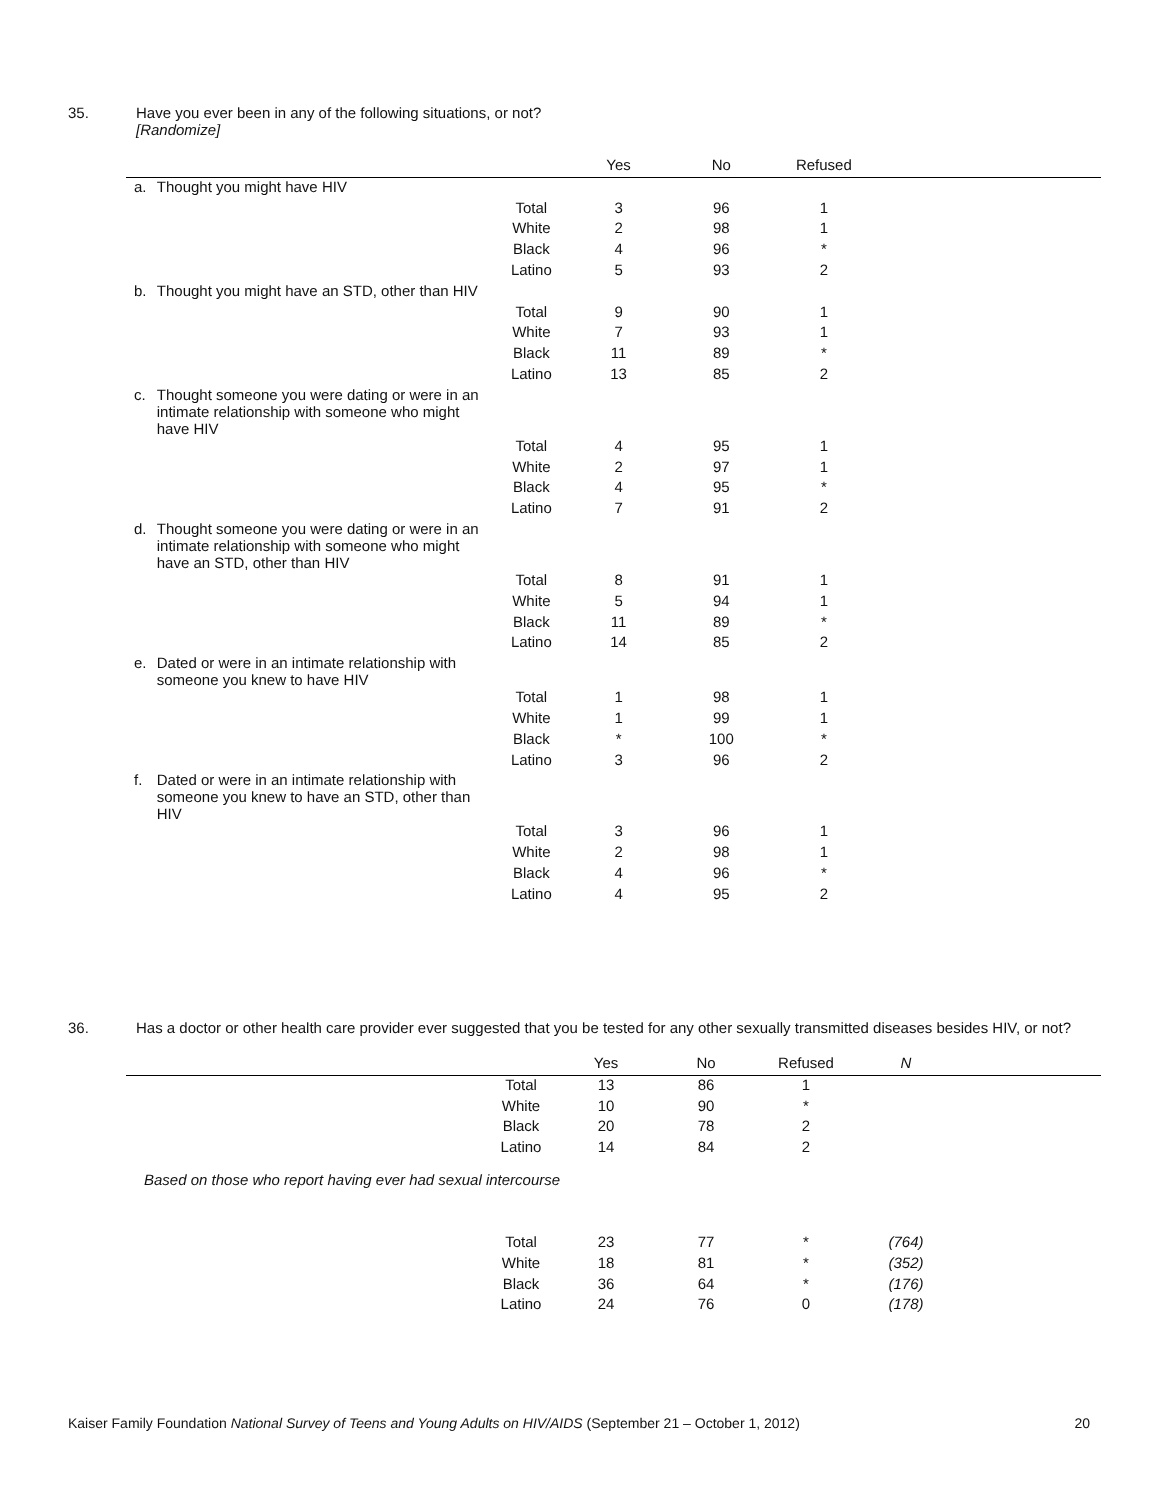35. Have you ever been in any of the following situations, or not?
[Randomize]
| | | | Yes | No | Refused | |
| --- | --- | --- | --- | --- | --- | --- |
| a. | Thought you might have HIV | | | | | |
| | | Total | 3 | 96 | 1 | |
| | | White | 2 | 98 | 1 | |
| | | Black | 4 | 96 | * | |
| | | Latino | 5 | 93 | 2 | |
| b. | Thought you might have an STD, other than HIV | | | | | |
| | | Total | 9 | 90 | 1 | |
| | | White | 7 | 93 | 1 | |
| | | Black | 11 | 89 | * | |
| | | Latino | 13 | 85 | 2 | |
| c. | Thought someone you were dating or were in an intimate relationship with someone who might have HIV | | | | | |
| | | Total | 4 | 95 | 1 | |
| | | White | 2 | 97 | 1 | |
| | | Black | 4 | 95 | * | |
| | | Latino | 7 | 91 | 2 | |
| d. | Thought someone you were dating or were in an intimate relationship with someone who might have an STD, other than HIV | | | | | |
| | | Total | 8 | 91 | 1 | |
| | | White | 5 | 94 | 1 | |
| | | Black | 11 | 89 | * | |
| | | Latino | 14 | 85 | 2 | |
| e. | Dated or were in an intimate relationship with someone you knew to have HIV | | | | | |
| | | Total | 1 | 98 | 1 | |
| | | White | 1 | 99 | 1 | |
| | | Black | * | 100 | * | |
| | | Latino | 3 | 96 | 2 | |
| f. | Dated or were in an intimate relationship with someone you knew to have an STD, other than HIV | | | | | |
| | | Total | 3 | 96 | 1 | |
| | | White | 2 | 98 | 1 | |
| | | Black | 4 | 96 | * | |
| | | Latino | 4 | 95 | 2 | |
36. Has a doctor or other health care provider ever suggested that you be tested for any other sexually transmitted diseases besides HIV, or not?
| | | Yes | No | Refused | N | |
| --- | --- | --- | --- | --- | --- | --- |
| | Total | 13 | 86 | 1 | | |
| | White | 10 | 90 | * | | |
| | Black | 20 | 78 | 2 | | |
| | Latino | 14 | 84 | 2 | | |
| Based on those who report having ever had sexual intercourse | | | | | | |
| | Total | 23 | 77 | * | (764) | |
| | White | 18 | 81 | * | (352) | |
| | Black | 36 | 64 | * | (176) | |
| | Latino | 24 | 76 | 0 | (178) | |
Kaiser Family Foundation National Survey of Teens and Young Adults on HIV/AIDS (September 21 – October 1, 2012) 20